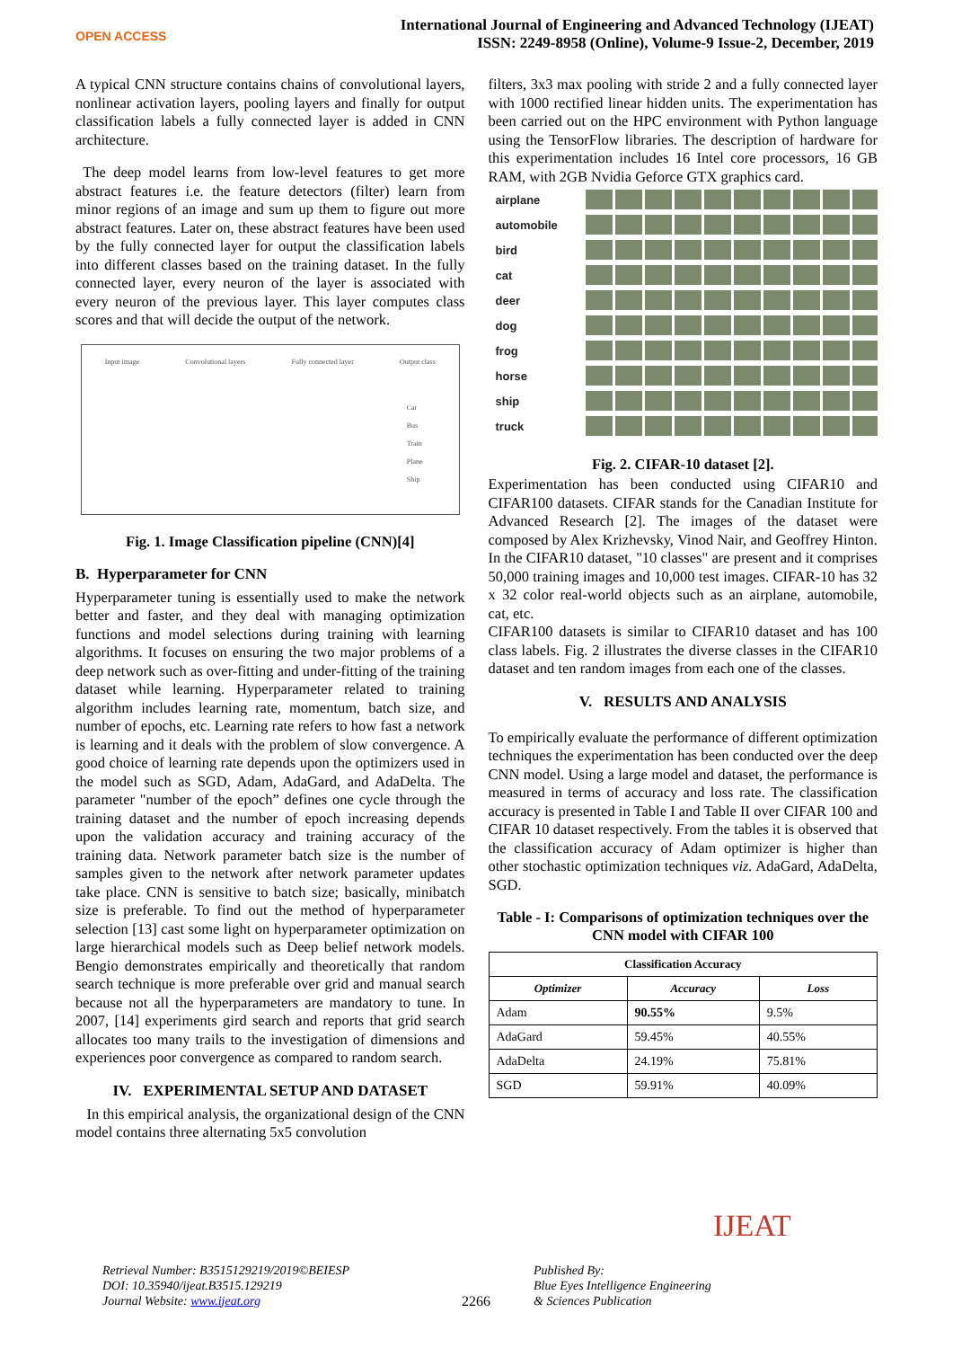OPEN ACCESS
International Journal of Engineering and Advanced Technology (IJEAT)
ISSN: 2249-8958 (Online), Volume-9 Issue-2, December, 2019
A typical CNN structure contains chains of convolutional layers, nonlinear activation layers, pooling layers and finally for output classification labels a fully connected layer is added in CNN architecture.
The deep model learns from low-level features to get more abstract features i.e. the feature detectors (filter) learn from minor regions of an image and sum up them to figure out more abstract features. Later on, these abstract features have been used by the fully connected layer for output the classification labels into different classes based on the training dataset. In the fully connected layer, every neuron of the layer is associated with every neuron of the previous layer. This layer computes class scores and that will decide the output of the network.
Input image Convolutional layers Fully connected layer Output class
Car
Bus
Train
Plane
Ship
Fig. 1. Image Classification pipeline (CNN)[4]
B. Hyperparameter for CNN
Hyperparameter tuning is essentially used to make the network better and faster, and they deal with managing optimization functions and model selections during training with learning algorithms. It focuses on ensuring the two major problems of a deep network such as over-fitting and under-fitting of the training dataset while learning. Hyperparameter related to training algorithm includes learning rate, momentum, batch size, and number of epochs, etc. Learning rate refers to how fast a network is learning and it deals with the problem of slow convergence. A good choice of learning rate depends upon the optimizers used in the model such as SGD, Adam, AdaGard, and AdaDelta. The parameter "number of the epoch” defines one cycle through the training dataset and the number of epoch increasing depends upon the validation accuracy and training accuracy of the training data. Network parameter batch size is the number of samples given to the network after network parameter updates take place. CNN is sensitive to batch size; basically, minibatch size is preferable. To find out the method of hyperparameter selection [13] cast some light on hyperparameter optimization on large hierarchical models such as Deep belief network models. Bengio demonstrates empirically and theoretically that random search technique is more preferable over grid and manual search because not all the hyperparameters are mandatory to tune. In 2007, [14] experiments gird search and reports that grid search allocates too many trails to the investigation of dimensions and experiences poor convergence as compared to random search.
IV. EXPERIMENTAL SETUP AND DATASET
In this empirical analysis, the organizational design of the CNN model contains three alternating 5x5 convolution
filters, 3x3 max pooling with stride 2 and a fully connected layer with 1000 rectified linear hidden units. The experimentation has been carried out on the HPC environment with Python language using the TensorFlow libraries. The description of hardware for this experimentation includes 16 Intel core processors, 16 GB RAM, with 2GB Nvidia Geforce GTX graphics card.
airplane
automobile
bird
cat
deer
dog
frog
horse
ship
truck
Fig. 2. CIFAR-10 dataset [2].
Experimentation has been conducted using CIFAR10 and CIFAR100 datasets. CIFAR stands for the Canadian Institute for Advanced Research [2]. The images of the dataset were composed by Alex Krizhevsky, Vinod Nair, and Geoffrey Hinton. In the CIFAR10 dataset, "10 classes" are present and it comprises 50,000 training images and 10,000 test images. CIFAR-10 has 32 x 32 color real-world objects such as an airplane, automobile, cat, etc.
CIFAR100 datasets is similar to CIFAR10 dataset and has 100 class labels. Fig. 2 illustrates the diverse classes in the CIFAR10 dataset and ten random images from each one of the classes.
V. RESULTS AND ANALYSIS
To empirically evaluate the performance of different optimization techniques the experimentation has been conducted over the deep CNN model. Using a large model and dataset, the performance is measured in terms of accuracy and loss rate. The classification accuracy is presented in Table I and Table II over CIFAR 100 and CIFAR 10 dataset respectively. From the tables it is observed that the classification accuracy of Adam optimizer is higher than other stochastic optimization techniques viz. AdaGard, AdaDelta, SGD.
Table - I: Comparisons of optimization techniques over the CNN model with CIFAR 100
| Classification Accuracy | | |
| --- | --- | --- |
| Optimizer | Accuracy | Loss |
| Adam | 90.55% | 9.5% |
| AdaGard | 59.45% | 40.55% |
| AdaDelta | 24.19% | 75.81% |
| SGD | 59.91% | 40.09% |
Retrieval Number: B3515129219/2019©BEIESP
DOI: 10.35940/ijeat.B3515.129219
Journal Website: www.ijeat.org
2266
Published By:
Blue Eyes Intelligence Engineering
& Sciences Publication
IJEAT